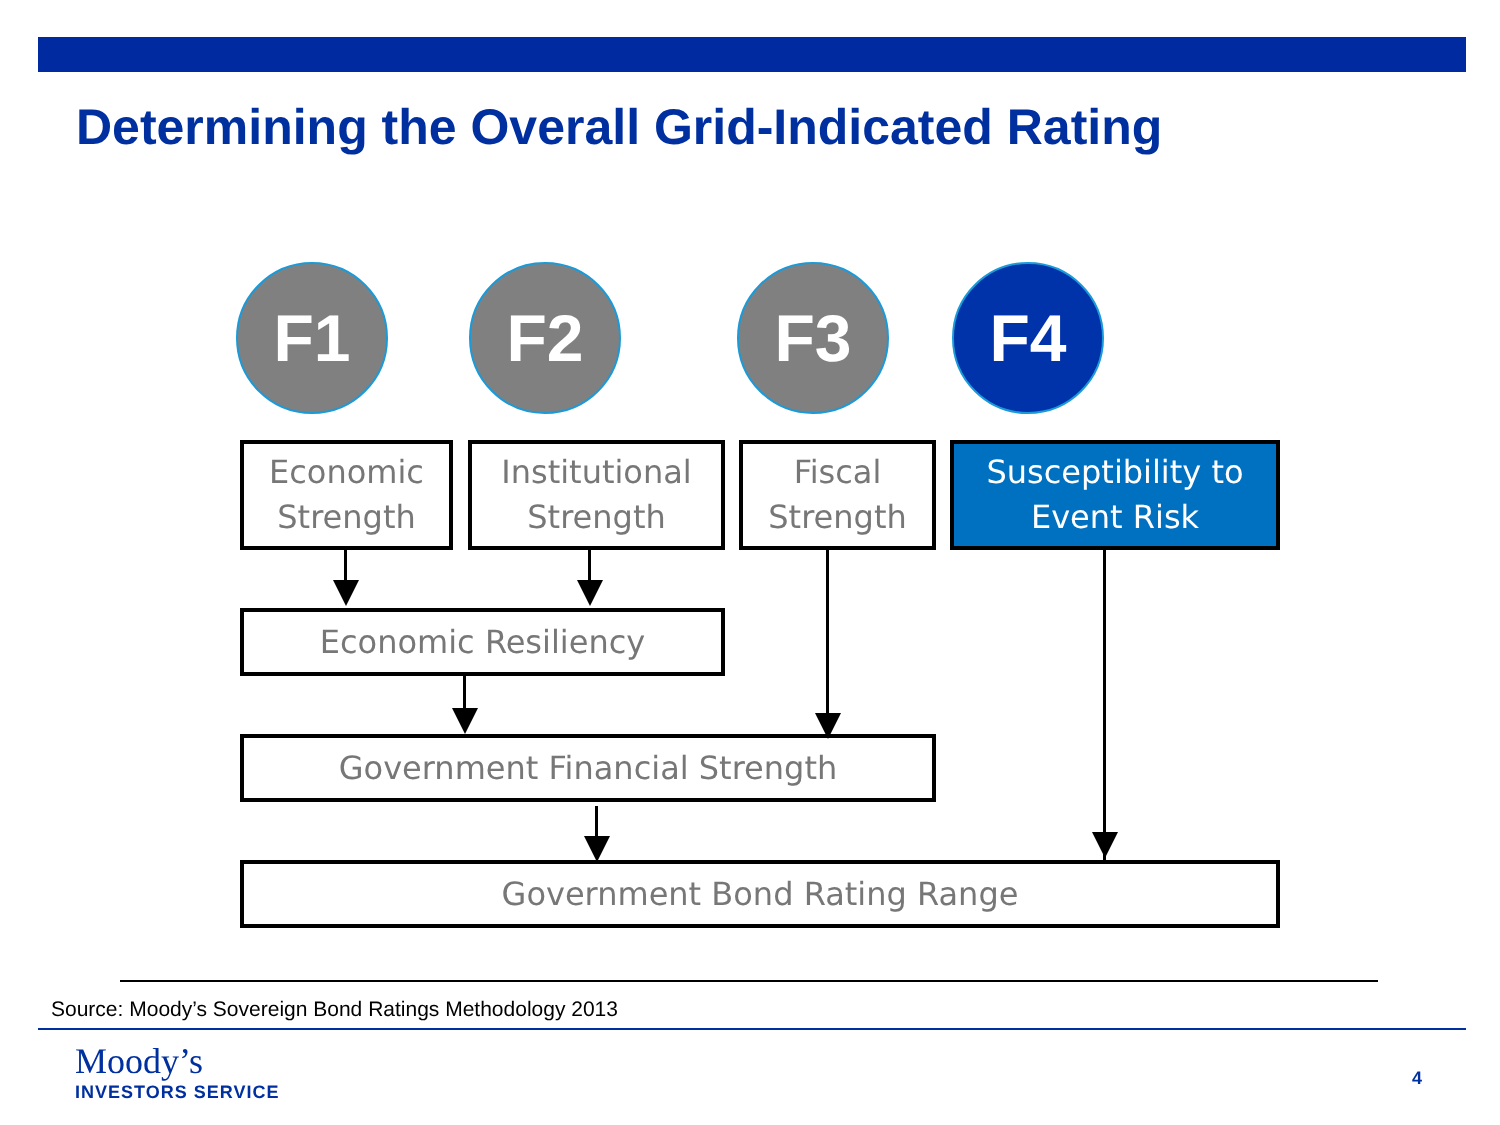Determining the Overall Grid-Indicated Rating
F1 F2 F3 F4
Economic
Strength
Institutional
Strength
Fiscal
Strength
Susceptibility to
Event Risk
Economic Resiliency
Government Financial Strength
Government Bond Rating Range
Source: Moody’s Sovereign Bond Ratings Methodology 2013
Moody’s
INVESTORS SERVICE
4